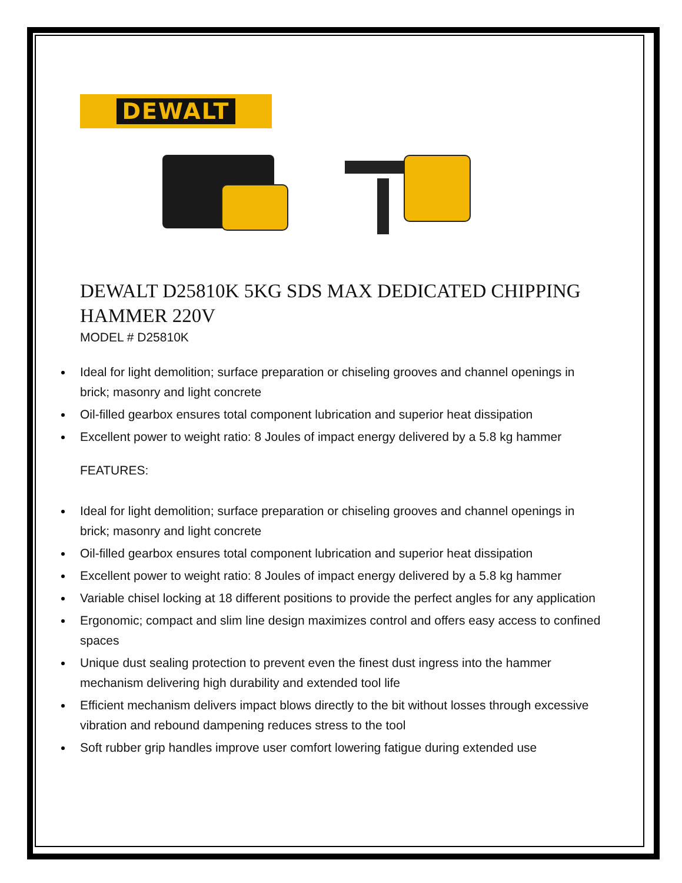DEWALT
DEWALT D25810K 5KG SDS MAX DEDICATED CHIPPING HAMMER 220V
MODEL # D25810K
Ideal for light demolition; surface preparation or chiseling grooves and channel openings in brick; masonry and light concrete
Oil-filled gearbox ensures total component lubrication and superior heat dissipation
Excellent power to weight ratio: 8 Joules of impact energy delivered by a 5.8 kg hammer
FEATURES:
Ideal for light demolition; surface preparation or chiseling grooves and channel openings in brick; masonry and light concrete
Oil-filled gearbox ensures total component lubrication and superior heat dissipation
Excellent power to weight ratio: 8 Joules of impact energy delivered by a 5.8 kg hammer
Variable chisel locking at 18 different positions to provide the perfect angles for any application
Ergonomic; compact and slim line design maximizes control and offers easy access to confined spaces
Unique dust sealing protection to prevent even the finest dust ingress into the hammer mechanism delivering high durability and extended tool life
Efficient mechanism delivers impact blows directly to the bit without losses through excessive vibration and rebound dampening reduces stress to the tool
Soft rubber grip handles improve user comfort lowering fatigue during extended use